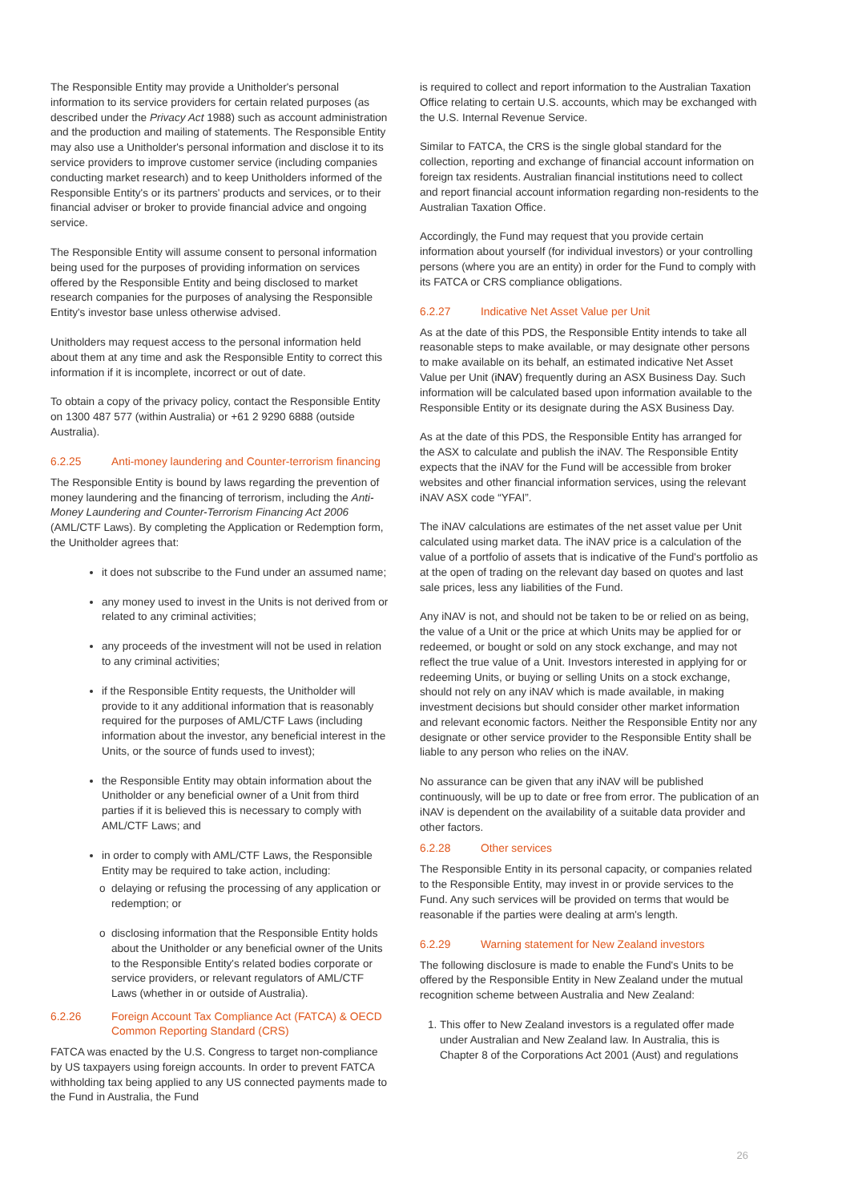The Responsible Entity may provide a Unitholder's personal information to its service providers for certain related purposes (as described under the Privacy Act 1988) such as account administration and the production and mailing of statements. The Responsible Entity may also use a Unitholder's personal information and disclose it to its service providers to improve customer service (including companies conducting market research) and to keep Unitholders informed of the Responsible Entity's or its partners' products and services, or to their financial adviser or broker to provide financial advice and ongoing service.
The Responsible Entity will assume consent to personal information being used for the purposes of providing information on services offered by the Responsible Entity and being disclosed to market research companies for the purposes of analysing the Responsible Entity's investor base unless otherwise advised.
Unitholders may request access to the personal information held about them at any time and ask the Responsible Entity to correct this information if it is incomplete, incorrect or out of date.
To obtain a copy of the privacy policy, contact the Responsible Entity on 1300 487 577 (within Australia) or +61 2 9290 6888 (outside Australia).
6.2.25 Anti-money laundering and Counter-terrorism financing
The Responsible Entity is bound by laws regarding the prevention of money laundering and the financing of terrorism, including the Anti-Money Laundering and Counter-Terrorism Financing Act 2006 (AML/CTF Laws). By completing the Application or Redemption form, the Unitholder agrees that:
it does not subscribe to the Fund under an assumed name;
any money used to invest in the Units is not derived from or related to any criminal activities;
any proceeds of the investment will not be used in relation to any criminal activities;
if the Responsible Entity requests, the Unitholder will provide to it any additional information that is reasonably required for the purposes of AML/CTF Laws (including information about the investor, any beneficial interest in the Units, or the source of funds used to invest);
the Responsible Entity may obtain information about the Unitholder or any beneficial owner of a Unit from third parties if it is believed this is necessary to comply with AML/CTF Laws; and
in order to comply with AML/CTF Laws, the Responsible Entity may be required to take action, including:
delaying or refusing the processing of any application or redemption; or
disclosing information that the Responsible Entity holds about the Unitholder or any beneficial owner of the Units to the Responsible Entity's related bodies corporate or service providers, or relevant regulators of AML/CTF Laws (whether in or outside of Australia).
6.2.26 Foreign Account Tax Compliance Act (FATCA) & OECD Common Reporting Standard (CRS)
FATCA was enacted by the U.S. Congress to target non-compliance by US taxpayers using foreign accounts. In order to prevent FATCA withholding tax being applied to any US connected payments made to the Fund in Australia, the Fund
is required to collect and report information to the Australian Taxation Office relating to certain U.S. accounts, which may be exchanged with the U.S. Internal Revenue Service.
Similar to FATCA, the CRS is the single global standard for the collection, reporting and exchange of financial account information on foreign tax residents. Australian financial institutions need to collect and report financial account information regarding non-residents to the Australian Taxation Office.
Accordingly, the Fund may request that you provide certain information about yourself (for individual investors) or your controlling persons (where you are an entity) in order for the Fund to comply with its FATCA or CRS compliance obligations.
6.2.27 Indicative Net Asset Value per Unit
As at the date of this PDS, the Responsible Entity intends to take all reasonable steps to make available, or may designate other persons to make available on its behalf, an estimated indicative Net Asset Value per Unit (iNAV) frequently during an ASX Business Day. Such information will be calculated based upon information available to the Responsible Entity or its designate during the ASX Business Day.
As at the date of this PDS, the Responsible Entity has arranged for the ASX to calculate and publish the iNAV. The Responsible Entity expects that the iNAV for the Fund will be accessible from broker websites and other financial information services, using the relevant iNAV ASX code “YFAI”.
The iNAV calculations are estimates of the net asset value per Unit calculated using market data. The iNAV price is a calculation of the value of a portfolio of assets that is indicative of the Fund's portfolio as at the open of trading on the relevant day based on quotes and last sale prices, less any liabilities of the Fund.
Any iNAV is not, and should not be taken to be or relied on as being, the value of a Unit or the price at which Units may be applied for or redeemed, or bought or sold on any stock exchange, and may not reflect the true value of a Unit. Investors interested in applying for or redeeming Units, or buying or selling Units on a stock exchange, should not rely on any iNAV which is made available, in making investment decisions but should consider other market information and relevant economic factors. Neither the Responsible Entity nor any designate or other service provider to the Responsible Entity shall be liable to any person who relies on the iNAV.
No assurance can be given that any iNAV will be published continuously, will be up to date or free from error. The publication of an iNAV is dependent on the availability of a suitable data provider and other factors.
6.2.28 Other services
The Responsible Entity in its personal capacity, or companies related to the Responsible Entity, may invest in or provide services to the Fund. Any such services will be provided on terms that would be reasonable if the parties were dealing at arm's length.
6.2.29 Warning statement for New Zealand investors
The following disclosure is made to enable the Fund's Units to be offered by the Responsible Entity in New Zealand under the mutual recognition scheme between Australia and New Zealand:
1. This offer to New Zealand investors is a regulated offer made under Australian and New Zealand law. In Australia, this is Chapter 8 of the Corporations Act 2001 (Aust) and regulations
26